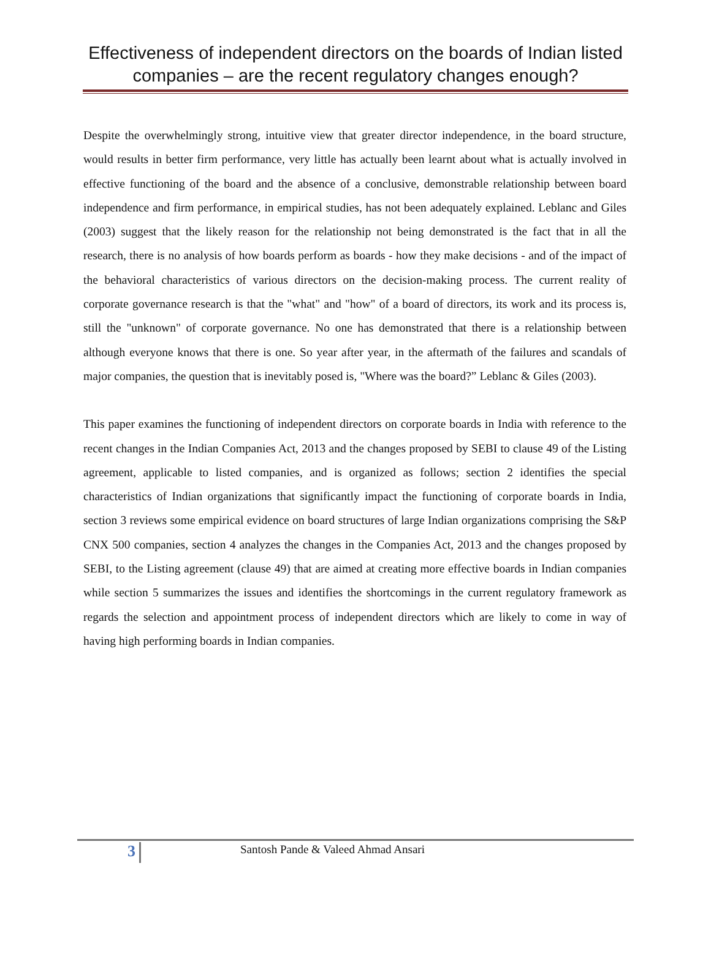Effectiveness of independent directors on the boards of Indian listed companies – are the recent regulatory changes enough?
Despite the overwhelmingly strong, intuitive view that greater director independence, in the board structure, would results in better firm performance, very little has actually been learnt about what is actually involved in effective functioning of the board and the absence of a conclusive, demonstrable relationship between board independence and firm performance, in empirical studies, has not been adequately explained. Leblanc and Giles (2003) suggest that the likely reason for the relationship not being demonstrated is the fact that in all the research, there is no analysis of how boards perform as boards - how they make decisions - and of the impact of the behavioral characteristics of various directors on the decision-making process. The current reality of corporate governance research is that the "what" and "how" of a board of directors, its work and its process is, still the "unknown" of corporate governance. No one has demonstrated that there is a relationship between although everyone knows that there is one. So year after year, in the aftermath of the failures and scandals of major companies, the question that is inevitably posed is, "Where was the board?” Leblanc & Giles (2003).
This paper examines the functioning of independent directors on corporate boards in India with reference to the recent changes in the Indian Companies Act, 2013 and the changes proposed by SEBI to clause 49 of the Listing agreement, applicable to listed companies, and is organized as follows; section 2 identifies the special characteristics of Indian organizations that significantly impact the functioning of corporate boards in India, section 3 reviews some empirical evidence on board structures of large Indian organizations comprising the S&P CNX 500 companies, section 4 analyzes the changes in the Companies Act, 2013 and the changes proposed by SEBI, to the Listing agreement (clause 49) that are aimed at creating more effective boards in Indian companies while section 5 summarizes the issues and identifies the shortcomings in the current regulatory framework as regards the selection and appointment process of independent directors which are likely to come in way of having high performing boards in Indian companies.
3
Santosh Pande & Valeed Ahmad Ansari